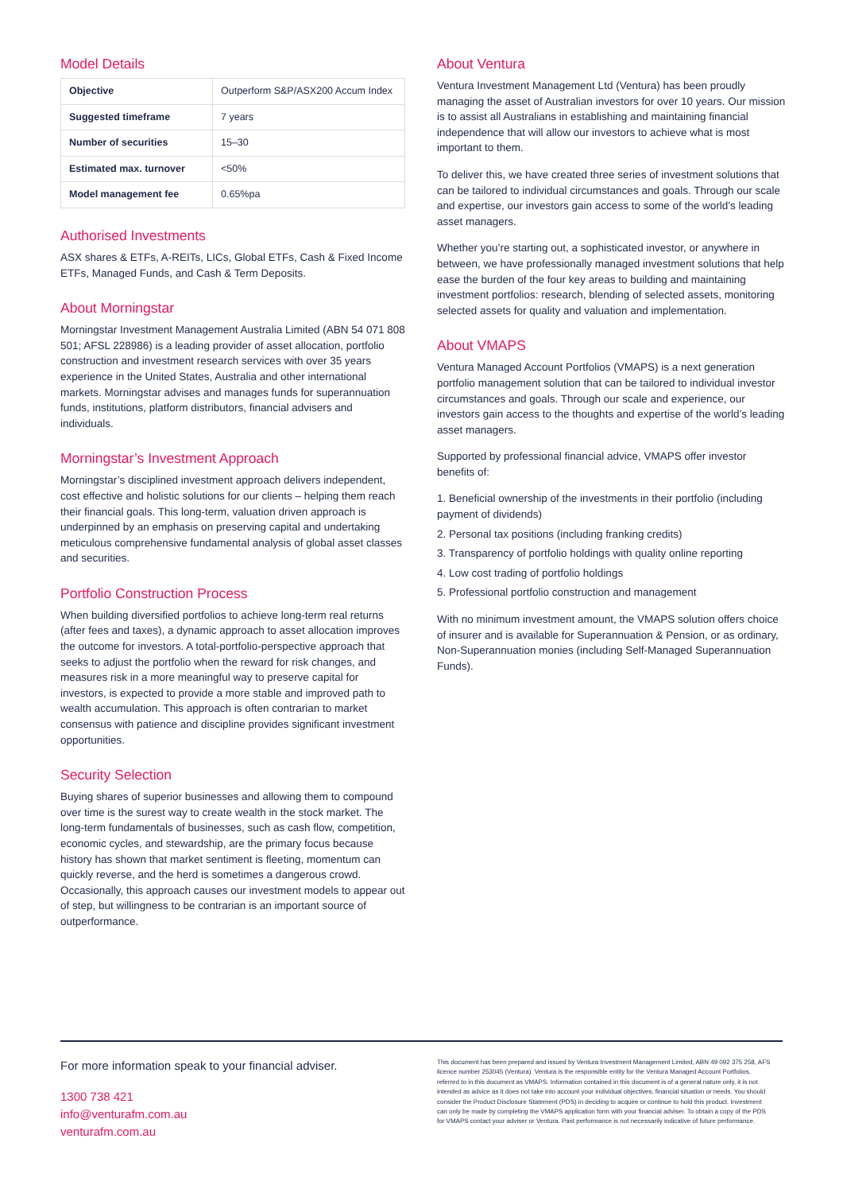Model Details
| Objective | Outperform S&P/ASX200 Accum Index |
| Suggested timeframe | 7 years |
| Number of securities | 15–30 |
| Estimated max. turnover | <50% |
| Model management fee | 0.65%pa |
Authorised Investments
ASX shares & ETFs, A-REITs, LICs, Global ETFs, Cash & Fixed Income ETFs, Managed Funds, and Cash & Term Deposits.
About Morningstar
Morningstar Investment Management Australia Limited (ABN 54 071 808 501; AFSL 228986) is a leading provider of asset allocation, portfolio construction and investment research services with over 35 years experience in the United States, Australia and other international markets. Morningstar advises and manages funds for superannuation funds, institutions, platform distributors, financial advisers and individuals.
Morningstar’s Investment Approach
Morningstar’s disciplined investment approach delivers independent, cost effective and holistic solutions for our clients – helping them reach their financial goals. This long-term, valuation driven approach is underpinned by an emphasis on preserving capital and undertaking meticulous comprehensive fundamental analysis of global asset classes and securities.
Portfolio Construction Process
When building diversified portfolios to achieve long-term real returns (after fees and taxes), a dynamic approach to asset allocation improves the outcome for investors. A total-portfolio-perspective approach that seeks to adjust the portfolio when the reward for risk changes, and measures risk in a more meaningful way to preserve capital for investors, is expected to provide a more stable and improved path to wealth accumulation. This approach is often contrarian to market consensus with patience and discipline provides significant investment opportunities.
Security Selection
Buying shares of superior businesses and allowing them to compound over time is the surest way to create wealth in the stock market. The long-term fundamentals of businesses, such as cash flow, competition, economic cycles, and stewardship, are the primary focus because history has shown that market sentiment is fleeting, momentum can quickly reverse, and the herd is sometimes a dangerous crowd. Occasionally, this approach causes our investment models to appear out of step, but willingness to be contrarian is an important source of outperformance.
About Ventura
Ventura Investment Management Ltd (Ventura) has been proudly managing the asset of Australian investors for over 10 years. Our mission is to assist all Australians in establishing and maintaining financial independence that will allow our investors to achieve what is most important to them.
To deliver this, we have created three series of investment solutions that can be tailored to individual circumstances and goals. Through our scale and expertise, our investors gain access to some of the world’s leading asset managers.
Whether you’re starting out, a sophisticated investor, or anywhere in between, we have professionally managed investment solutions that help ease the burden of the four key areas to building and maintaining investment portfolios: research, blending of selected assets, monitoring selected assets for quality and valuation and implementation.
About VMAPS
Ventura Managed Account Portfolios (VMAPS) is a next generation portfolio management solution that can be tailored to individual investor circumstances and goals. Through our scale and experience, our investors gain access to the thoughts and expertise of the world’s leading asset managers.
Supported by professional financial advice, VMAPS offer investor benefits of:
1. Beneficial ownership of the investments in their portfolio (including payment of dividends)
2. Personal tax positions (including franking credits)
3. Transparency of portfolio holdings with quality online reporting
4. Low cost trading of portfolio holdings
5. Professional portfolio construction and management
With no minimum investment amount, the VMAPS solution offers choice of insurer and is available for Superannuation & Pension, or as ordinary, Non-Superannuation monies (including Self-Managed Superannuation Funds).
For more information speak to your financial adviser.
1300 738 421
info@venturafm.com.au
venturafm.com.au
This document has been prepared and issued by Ventura Investment Management Limited, ABN 49 092 375 258, AFS licence number 253045 (Ventura). Ventura is the responsible entity for the Ventura Managed Account Portfolios, referred to in this document as VMAPS. Information contained in this document is of a general nature only, it is not intended as advice as it does not take into account your individual objectives, financial situation or needs. You should consider the Product Disclosure Statement (PDS) in deciding to acquire or continue to hold this product. Investment can only be made by completing the VMAPS application form with your financial adviser. To obtain a copy of the PDS for VMAPS contact your adviser or Ventura. Past performance is not necessarily indicative of future performance.